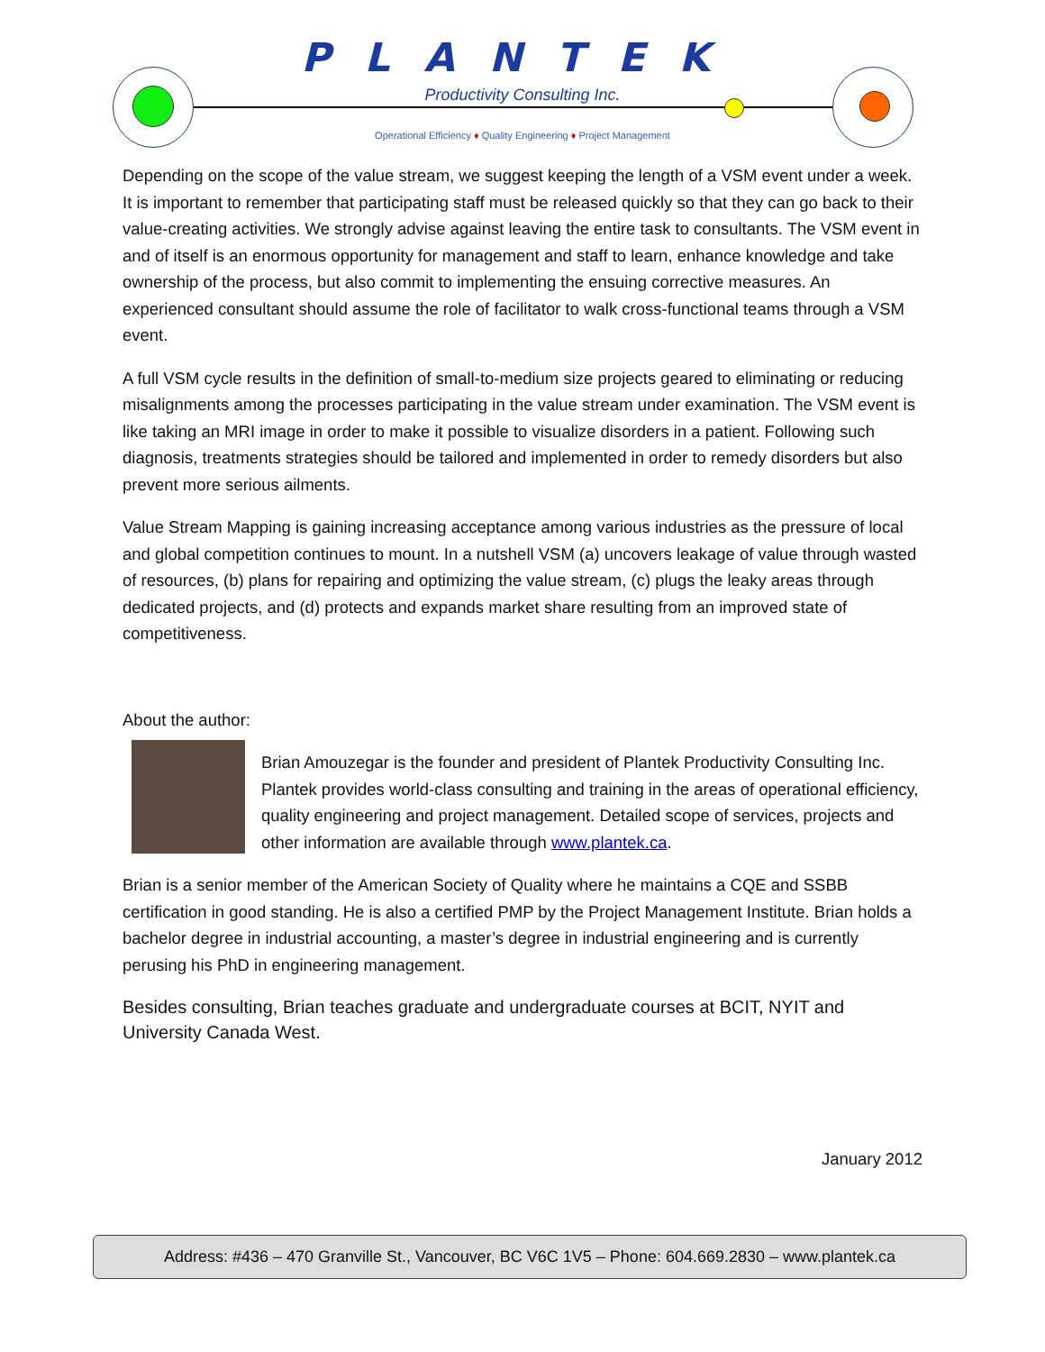PLANTEK
Productivity Consulting Inc.
Operational Efficiency ♦ Quality Engineering ♦ Project Management
Depending on the scope of the value stream, we suggest keeping the length of a VSM event under a week. It is important to remember that participating staff must be released quickly so that they can go back to their value-creating activities. We strongly advise against leaving the entire task to consultants. The VSM event in and of itself is an enormous opportunity for management and staff to learn, enhance knowledge and take ownership of the process, but also commit to implementing the ensuing corrective measures. An experienced consultant should assume the role of facilitator to walk cross-functional teams through a VSM event.
A full VSM cycle results in the definition of small-to-medium size projects geared to eliminating or reducing misalignments among the processes participating in the value stream under examination. The VSM event is like taking an MRI image in order to make it possible to visualize disorders in a patient. Following such diagnosis, treatments strategies should be tailored and implemented in order to remedy disorders but also prevent more serious ailments.
Value Stream Mapping is gaining increasing acceptance among various industries as the pressure of local and global competition continues to mount. In a nutshell VSM (a) uncovers leakage of value through wasted of resources, (b) plans for repairing and optimizing the value stream, (c) plugs the leaky areas through dedicated projects, and (d) protects and expands market share resulting from an improved state of competitiveness.
About the author:
Brian Amouzegar is the founder and president of Plantek Productivity Consulting Inc. Plantek provides world-class consulting and training in the areas of operational efficiency, quality engineering and project management. Detailed scope of services, projects and other information are available through www.plantek.ca.
Brian is a senior member of the American Society of Quality where he maintains a CQE and SSBB certification in good standing. He is also a certified PMP by the Project Management Institute. Brian holds a bachelor degree in industrial accounting, a master’s degree in industrial engineering and is currently perusing his PhD in engineering management.
Besides consulting, Brian teaches graduate and undergraduate courses at BCIT, NYIT and University Canada West.
January 2012
Address: #436 – 470 Granville St., Vancouver, BC V6C 1V5 – Phone: 604.669.2830 – www.plantek.ca